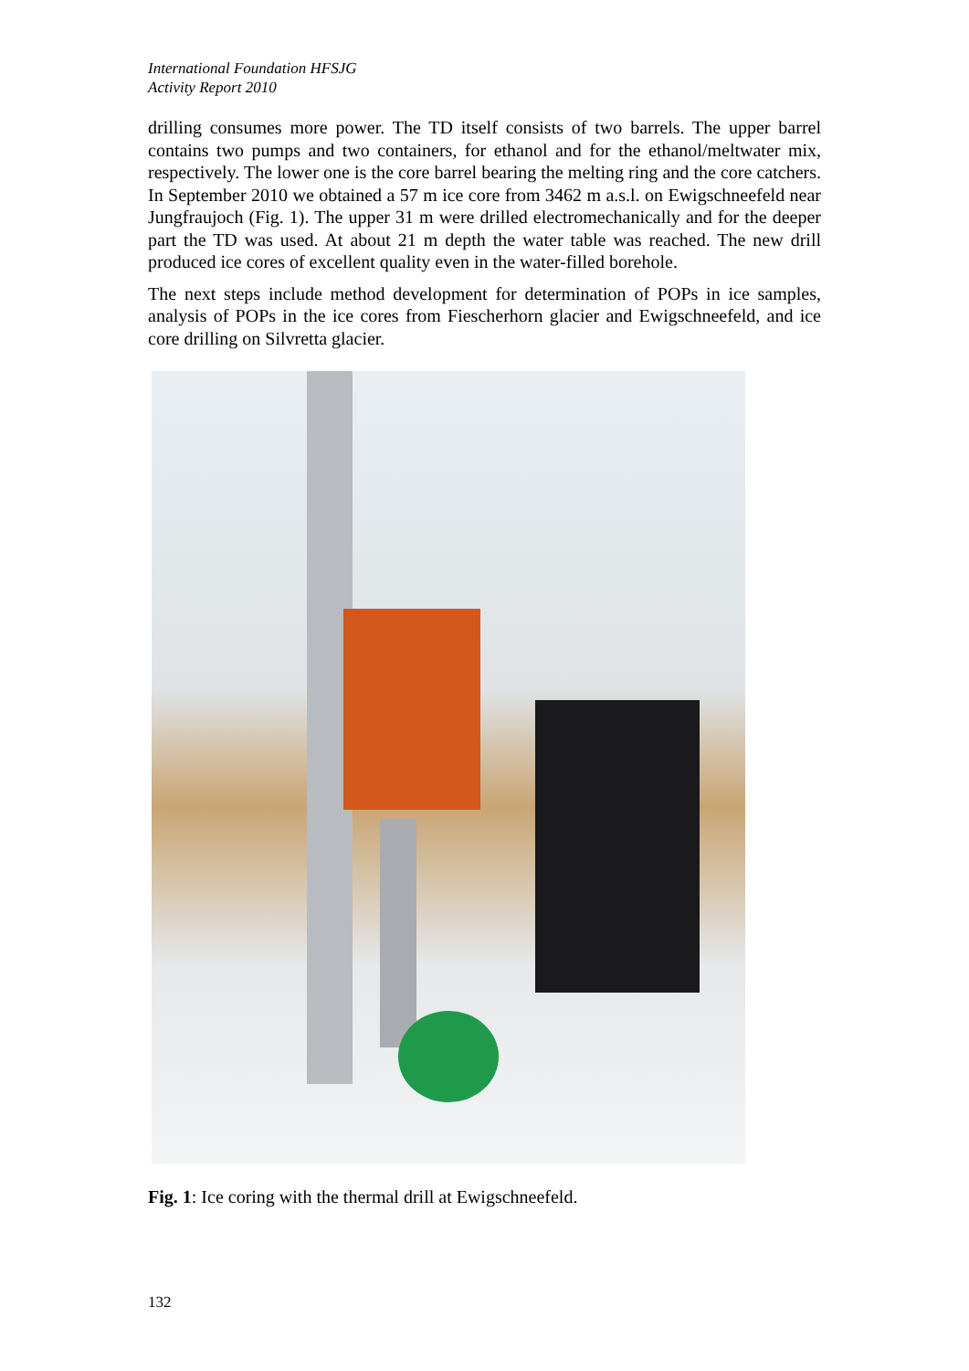International Foundation HFSJG
Activity Report 2010
drilling consumes more power. The TD itself consists of two barrels. The upper barrel contains two pumps and two containers, for ethanol and for the ethanol/meltwater mix, respectively. The lower one is the core barrel bearing the melting ring and the core catchers. In September 2010 we obtained a 57 m ice core from 3462 m a.s.l. on Ewigschneefeld near Jungfraujoch (Fig. 1). The upper 31 m were drilled electromechanically and for the deeper part the TD was used. At about 21 m depth the water table was reached. The new drill produced ice cores of excellent quality even in the water-filled borehole.
The next steps include method development for determination of POPs in ice samples, analysis of POPs in the ice cores from Fiescherhorn glacier and Ewigschneefeld, and ice core drilling on Silvretta glacier.
Fig. 1: Ice coring with the thermal drill at Ewigschneefeld.
132